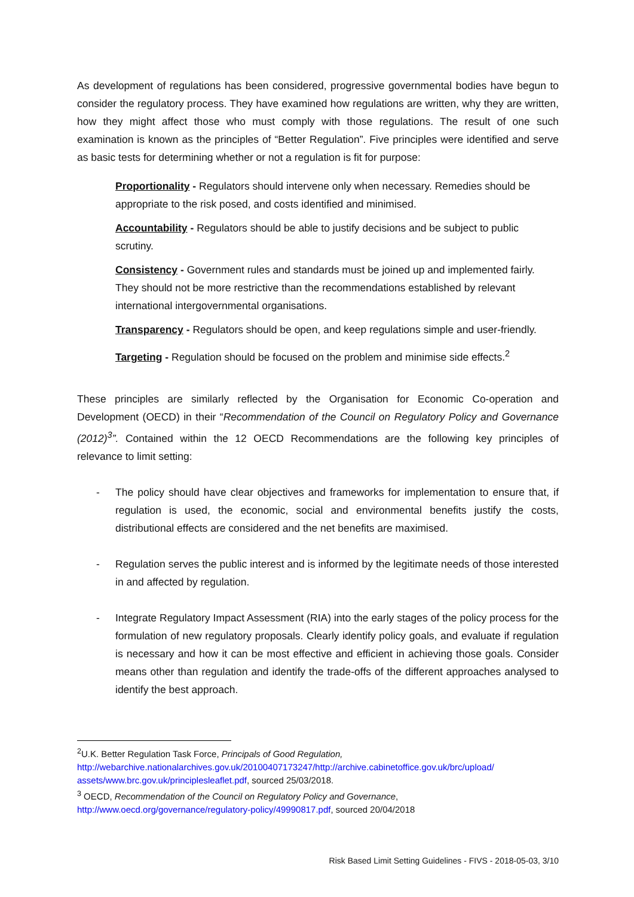As development of regulations has been considered, progressive governmental bodies have begun to consider the regulatory process. They have examined how regulations are written, why they are written, how they might affect those who must comply with those regulations. The result of one such examination is known as the principles of “Better Regulation”. Five principles were identified and serve as basic tests for determining whether or not a regulation is fit for purpose:
Proportionality - Regulators should intervene only when necessary. Remedies should be appropriate to the risk posed, and costs identified and minimised.
Accountability - Regulators should be able to justify decisions and be subject to public scrutiny.
Consistency - Government rules and standards must be joined up and implemented fairly. They should not be more restrictive than the recommendations established by relevant international intergovernmental organisations.
Transparency - Regulators should be open, and keep regulations simple and user-friendly.
Targeting - Regulation should be focused on the problem and minimise side effects.<sup>2</sup>
These principles are similarly reflected by the Organisation for Economic Co-operation and Development (OECD) in their “Recommendation of the Council on Regulatory Policy and Governance (2012)<sup>3</sup>”. Contained within the 12 OECD Recommendations are the following key principles of relevance to limit setting:
- The policy should have clear objectives and frameworks for implementation to ensure that, if regulation is used, the economic, social and environmental benefits justify the costs, distributional effects are considered and the net benefits are maximised.
- Regulation serves the public interest and is informed by the legitimate needs of those interested in and affected by regulation.
- Integrate Regulatory Impact Assessment (RIA) into the early stages of the policy process for the formulation of new regulatory proposals. Clearly identify policy goals, and evaluate if regulation is necessary and how it can be most effective and efficient in achieving those goals. Consider means other than regulation and identify the trade-offs of the different approaches analysed to identify the best approach.
<sup>2</sup> U.K. Better Regulation Task Force, Principals of Good Regulation, http://webarchive.nationalarchives.gov.uk/20100407173247/http://archive.cabinetoffice.gov.uk/brc/upload/ assets/www.brc.gov.uk/principlesleaflet.pdf, sourced 25/03/2018.
<sup>3</sup> OECD, Recommendation of the Council on Regulatory Policy and Governance, http://www.oecd.org/governance/regulatory-policy/49990817.pdf, sourced 20/04/2018
Risk Based Limit Setting Guidelines - FIVS - 2018-05-03, 3/10